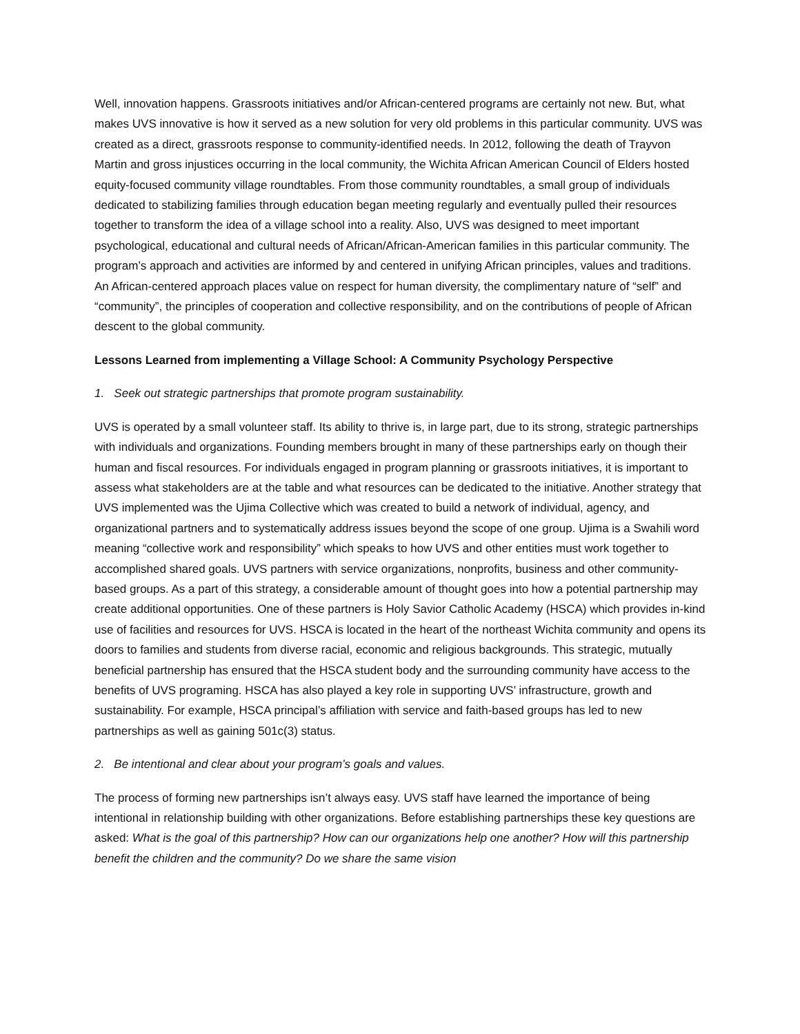Well, innovation happens. Grassroots initiatives and/or African-centered programs are certainly not new. But, what makes UVS innovative is how it served as a new solution for very old problems in this particular community. UVS was created as a direct, grassroots response to community-identified needs. In 2012, following the death of Trayvon Martin and gross injustices occurring in the local community, the Wichita African American Council of Elders hosted equity-focused community village roundtables. From those community roundtables, a small group of individuals dedicated to stabilizing families through education began meeting regularly and eventually pulled their resources together to transform the idea of a village school into a reality. Also, UVS was designed to meet important psychological, educational and cultural needs of African/African-American families in this particular community. The program’s approach and activities are informed by and centered in unifying African principles, values and traditions. An African-centered approach places value on respect for human diversity, the complimentary nature of “self” and “community”, the principles of cooperation and collective responsibility, and on the contributions of people of African descent to the global community.
Lessons Learned from implementing a Village School: A Community Psychology Perspective
1. Seek out strategic partnerships that promote program sustainability.
UVS is operated by a small volunteer staff. Its ability to thrive is, in large part, due to its strong, strategic partnerships with individuals and organizations. Founding members brought in many of these partnerships early on though their human and fiscal resources. For individuals engaged in program planning or grassroots initiatives, it is important to assess what stakeholders are at the table and what resources can be dedicated to the initiative. Another strategy that UVS implemented was the Ujima Collective which was created to build a network of individual, agency, and organizational partners and to systematically address issues beyond the scope of one group. Ujima is a Swahili word meaning “collective work and responsibility” which speaks to how UVS and other entities must work together to accomplished shared goals. UVS partners with service organizations, nonprofits, business and other community-based groups. As a part of this strategy, a considerable amount of thought goes into how a potential partnership may create additional opportunities. One of these partners is Holy Savior Catholic Academy (HSCA) which provides in-kind use of facilities and resources for UVS. HSCA is located in the heart of the northeast Wichita community and opens its doors to families and students from diverse racial, economic and religious backgrounds. This strategic, mutually beneficial partnership has ensured that the HSCA student body and the surrounding community have access to the benefits of UVS programing. HSCA has also played a key role in supporting UVS’ infrastructure, growth and sustainability. For example, HSCA principal’s affiliation with service and faith-based groups has led to new partnerships as well as gaining 501c(3) status.
2. Be intentional and clear about your program’s goals and values.
The process of forming new partnerships isn’t always easy. UVS staff have learned the importance of being intentional in relationship building with other organizations. Before establishing partnerships these key questions are asked: What is the goal of this partnership? How can our organizations help one another? How will this partnership benefit the children and the community? Do we share the same vision